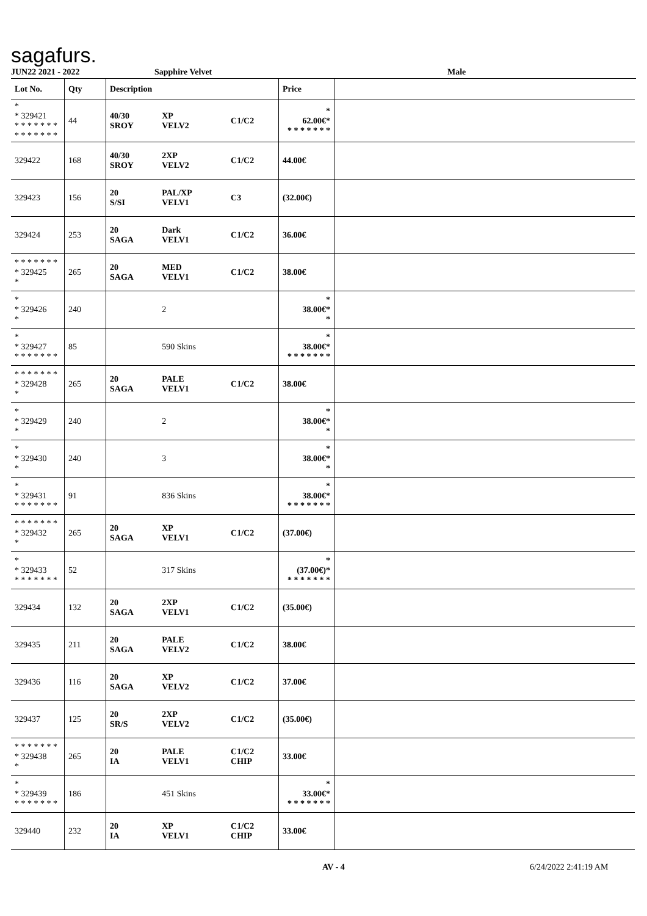sagafurs.
JUN22 2021 - 2022 Sapphire Velvet Male
| Lot No. | Qty | Description | | | Price | |
| --- | --- | --- | --- | --- | --- | --- |
| * * 329421 * * * * * * * * * * * * * * | 44 | 40/30 SROY | XP VELV2 | C1/C2 | * 62.00€* * * * * * * * | |
| 329422 | 168 | 40/30 SROY | 2XP VELV2 | C1/C2 | 44.00€ | |
| 329423 | 156 | 20 S/SI | PAL/XP VELV1 | C3 | (32.00€) | |
| 329424 | 253 | 20 SAGA | Dark VELV1 | C1/C2 | 36.00€ | |
| * * * * * * * * 329425 * | 265 | 20 SAGA | MED VELV1 | C1/C2 | 38.00€ | |
| * * 329426 * | 240 | | 2 | | * 38.00€* * | |
| * * 329427 * * * * * * * | 85 | | 590 Skins | | * 38.00€* * * * * * * * | |
| * * * * * * * * 329428 * | 265 | 20 SAGA | PALE VELV1 | C1/C2 | 38.00€ | |
| * * 329429 * | 240 | | 2 | | * 38.00€* * | |
| * * 329430 * | 240 | | 3 | | * 38.00€* * | |
| * * 329431 * * * * * * * | 91 | | 836 Skins | | * 38.00€* * * * * * * * | |
| * * * * * * * * 329432 * | 265 | 20 SAGA | XP VELV1 | C1/C2 | (37.00€) | |
| * * 329433 * * * * * * * | 52 | | 317 Skins | | * (37.00€)* * * * * * * * | |
| 329434 | 132 | 20 SAGA | 2XP VELV1 | C1/C2 | (35.00€) | |
| 329435 | 211 | 20 SAGA | PALE VELV2 | C1/C2 | 38.00€ | |
| 329436 | 116 | 20 SAGA | XP VELV2 | C1/C2 | 37.00€ | |
| 329437 | 125 | 20 SR/S | 2XP VELV2 | C1/C2 | (35.00€) | |
| * * * * * * * * 329438 * | 265 | 20 IA | PALE VELV1 | C1/C2 CHIP | 33.00€ | |
| * * 329439 * * * * * * * | 186 | | 451 Skins | | * 33.00€* * * * * * * * | |
| 329440 | 232 | 20 IA | XP VELV1 | C1/C2 CHIP | 33.00€ | |
AV - 4 6/24/2022 2:41:19 AM